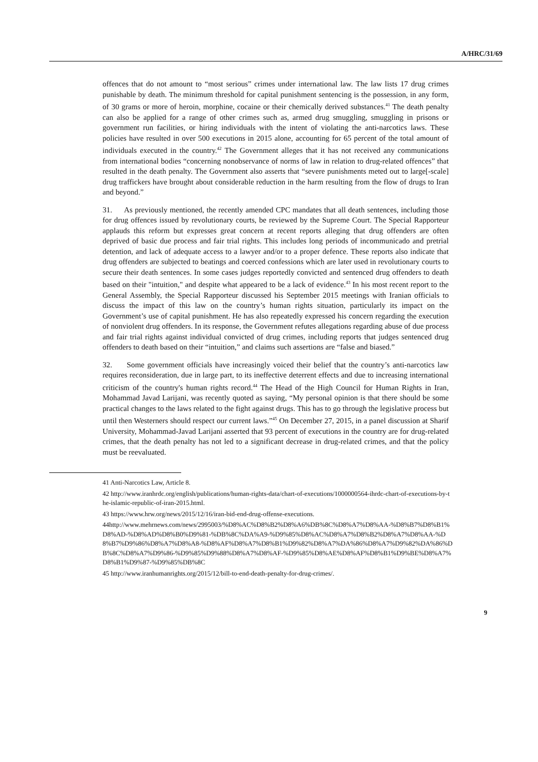A/HRC/31/69
offences that do not amount to “most serious” crimes under international law. The law lists 17 drug crimes punishable by death. The minimum threshold for capital punishment sentencing is the possession, in any form, of 30 grams or more of heroin, morphine, cocaine or their chemically derived substances.<sup>41</sup> The death penalty can also be applied for a range of other crimes such as, armed drug smuggling, smuggling in prisons or government run facilities, or hiring individuals with the intent of violating the anti-narcotics laws. These policies have resulted in over 500 executions in 2015 alone, accounting for 65 percent of the total amount of individuals executed in the country.<sup>42</sup> The Government alleges that it has not received any communications from international bodies “concerning nonobservance of norms of law in relation to drug-related offences” that resulted in the death penalty. The Government also asserts that “severe punishments meted out to large[-scale] drug traffickers have brought about considerable reduction in the harm resulting from the flow of drugs to Iran and beyond.”
31. As previously mentioned, the recently amended CPC mandates that all death sentences, including those for drug offences issued by revolutionary courts, be reviewed by the Supreme Court. The Special Rapporteur applauds this reform but expresses great concern at recent reports alleging that drug offenders are often deprived of basic due process and fair trial rights. This includes long periods of incommunicado and pretrial detention, and lack of adequate access to a lawyer and/or to a proper defence. These reports also indicate that drug offenders are subjected to beatings and coerced confessions which are later used in revolutionary courts to secure their death sentences. In some cases judges reportedly convicted and sentenced drug offenders to death based on their "intuition," and despite what appeared to be a lack of evidence.<sup>43</sup> In his most recent report to the General Assembly, the Special Rapporteur discussed his September 2015 meetings with Iranian officials to discuss the impact of this law on the country’s human rights situation, particularly its impact on the Government’s use of capital punishment. He has also repeatedly expressed his concern regarding the execution of nonviolent drug offenders. In its response, the Government refutes allegations regarding abuse of due process and fair trial rights against individual convicted of drug crimes, including reports that judges sentenced drug offenders to death based on their “intuition,” and claims such assertions are “false and biased.”
32. Some government officials have increasingly voiced their belief that the country’s anti-narcotics law requires reconsideration, due in large part, to its ineffective deterrent effects and due to increasing international criticism of the country's human rights record.<sup>44</sup> The Head of the High Council for Human Rights in Iran, Mohammad Javad Larijani, was recently quoted as saying, “My personal opinion is that there should be some practical changes to the laws related to the fight against drugs. This has to go through the legislative process but until then Westerners should respect our current laws.”<sup>45</sup> On December 27, 2015, in a panel discussion at Sharif University, Mohammad-Javad Larijani asserted that 93 percent of executions in the country are for drug-related crimes, that the death penalty has not led to a significant decrease in drug-related crimes, and that the policy must be reevaluated.
41 Anti-Narcotics Law, Article 8.
42 http://www.iranhrdc.org/english/publications/human-rights-data/chart-of-executions/1000000564-ihrdc-chart-of-executions-by-the-islamic-republic-of-iran-2015.html.
43 https://www.hrw.org/news/2015/12/16/iran-bid-end-drug-offense-executions.
44http://www.mehrnews.com/news/2995003/%D8%AC%D8%B2%D8%A6%DB%8C%D8%A7%D8%AA-%D8%B7%D8%B1%D8%AD-%D8%AD%D8%B0%D9%81-%DB%8C%DA%A9-%D9%85%D8%AC%D8%A7%D8%B2%D8%A7%D8%AA-%D8%B7%D9%86%D8%A7%D8%A8-%D8%AF%D8%A7%D8%B1%D9%82%D8%A7%DA%86%D8%A7%D9%82%DA%86%DB%8C%D8%A7%D9%86-%D9%85%D9%88%D8%A7%D8%AF-%D9%85%D8%AE%D8%AF%D8%B1%D9%BE%D8%A7%D8%B1%D9%87-%D9%85%DB%8C
45 http://www.iranhumanrights.org/2015/12/bill-to-end-death-penalty-for-drug-crimes/.
9